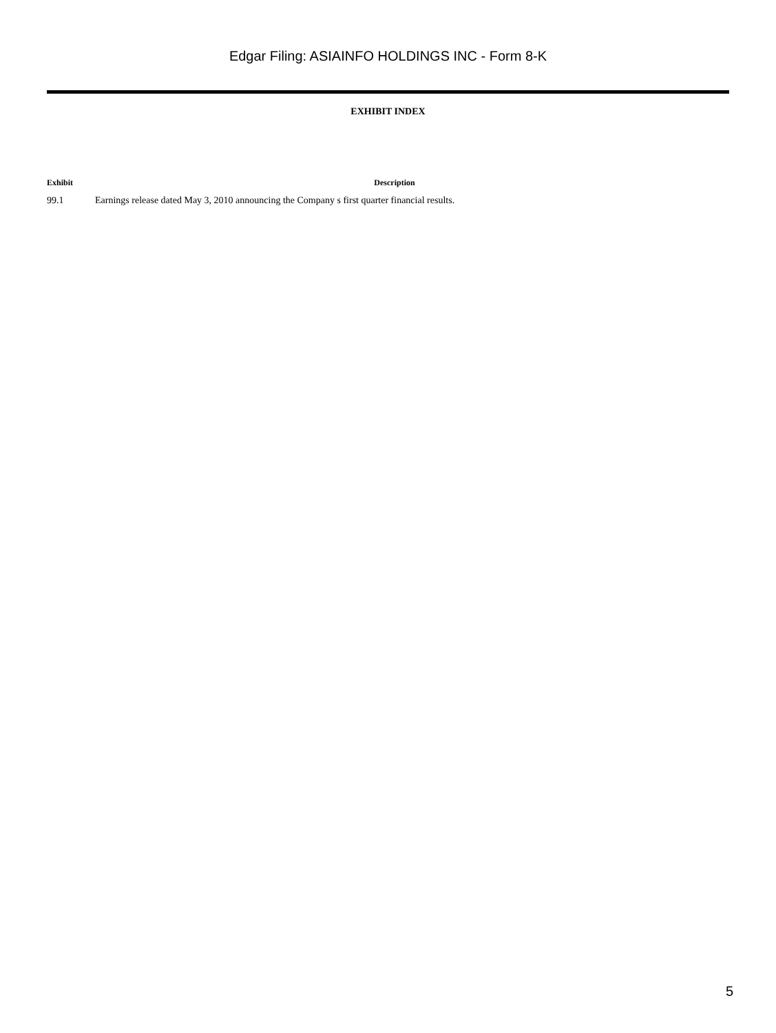Edgar Filing: ASIAINFO HOLDINGS INC - Form 8-K
EXHIBIT INDEX
| Exhibit | Description |
| --- | --- |
| 99.1 | Earnings release dated May 3, 2010 announcing the Company s first quarter financial results. |
5